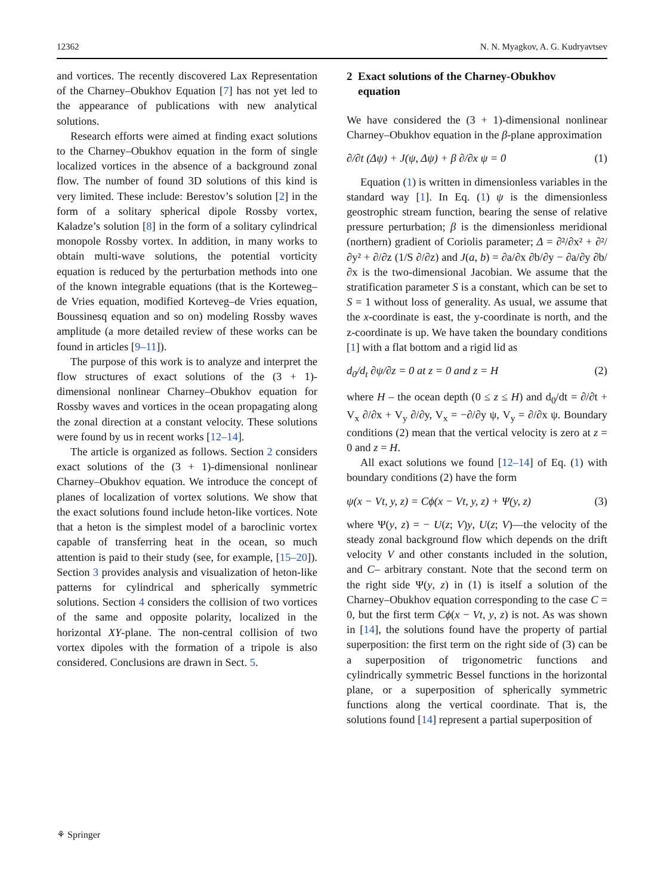12362 N. N. Myagkov, A. G. Kudryavtsev
and vortices. The recently discovered Lax Representation of the Charney–Obukhov Equation [7] has not yet led to the appearance of publications with new analytical solutions.
Research efforts were aimed at finding exact solutions to the Charney–Obukhov equation in the form of single localized vortices in the absence of a background zonal flow. The number of found 3D solutions of this kind is very limited. These include: Berestov’s solution [2] in the form of a solitary spherical dipole Rossby vortex, Kaladze’s solution [8] in the form of a solitary cylindrical monopole Rossby vortex. In addition, in many works to obtain multi-wave solutions, the potential vorticity equation is reduced by the perturbation methods into one of the known integrable equations (that is the Korteweg–de Vries equation, modified Korteveg–de Vries equation, Boussinesq equation and so on) modeling Rossby waves amplitude (a more detailed review of these works can be found in articles [9–11]).
The purpose of this work is to analyze and interpret the flow structures of exact solutions of the (3 + 1)-dimensional nonlinear Charney–Obukhov equation for Rossby waves and vortices in the ocean propagating along the zonal direction at a constant velocity. These solutions were found by us in recent works [12–14].
The article is organized as follows. Section 2 considers exact solutions of the (3 + 1)-dimensional nonlinear Charney–Obukhov equation. We introduce the concept of planes of localization of vortex solutions. We show that the exact solutions found include heton-like vortices. Note that a heton is the simplest model of a baroclinic vortex capable of transferring heat in the ocean, so much attention is paid to their study (see, for example, [15–20]). Section 3 provides analysis and visualization of heton-like patterns for cylindrical and spherically symmetric solutions. Section 4 considers the collision of two vortices of the same and opposite polarity, localized in the horizontal XY-plane. The non-central collision of two vortex dipoles with the formation of a tripole is also considered. Conclusions are drawn in Sect. 5.
2 Exact solutions of the Charney-Obukhov
equation
We have considered the (3 + 1)-dimensional nonlinear Charney–Obukhov equation in the β-plane approximation
∂/∂t (Δψ) + J(ψ, Δψ) + β ∂/∂x ψ = 0 (1)
Equation (1) is written in dimensionless variables in the standard way [1]. In Eq. (1) ψ is the dimensionless geostrophic stream function, bearing the sense of relative pressure perturbation; β is the dimensionless meridional (northern) gradient of Coriolis parameter; Δ = ∂²/∂x² + ∂²/∂y² + ∂/∂z (1/S ∂/∂z) and J(a, b) = ∂a/∂x ∂b/∂y − ∂a/∂y ∂b/∂x is the two-dimensional Jacobian. We assume that the stratification parameter S is a constant, which can be set to S = 1 without loss of generality. As usual, we assume that the x-coordinate is east, the y-coordinate is north, and the z-coordinate is up. We have taken the boundary conditions [1] with a flat bottom and a rigid lid as
d<sub>0</sub>/d<sub>t</sub> ∂ψ/∂z = 0 at z = 0 and z = H (2)
where H – the ocean depth (0 ≤ z ≤ H) and d<sub>0</sub>/dt = ∂/∂t + V<sub>x</sub> ∂/∂x + V<sub>y</sub> ∂/∂y, V<sub>x</sub> = −∂/∂y ψ, V<sub>y</sub> = ∂/∂x ψ. Boundary conditions (2) mean that the vertical velocity is zero at z = 0 and z = H.
All exact solutions we found [12–14] of Eq. (1) with boundary conditions (2) have the form
ψ(x − Vt, y, z) = Cϕ(x − Vt, y, z) + Ψ(y, z) (3)
where Ψ(y, z) = − U(z; V)y, U(z; V)—the velocity of the steady zonal background flow which depends on the drift velocity V and other constants included in the solution, and C– arbitrary constant. Note that the second term on the right side Ψ(y, z) in (1) is itself a solution of the Charney–Obukhov equation corresponding to the case C = 0, but the first term Cϕ(x − Vt, y, z) is not. As was shown in [14], the solutions found have the property of partial superposition: the first term on the right side of (3) can be a superposition of trigonometric functions and cylindrically symmetric Bessel functions in the horizontal plane, or a superposition of spherically symmetric functions along the vertical coordinate. That is, the solutions found [14] represent a partial superposition of
⚘ Springer